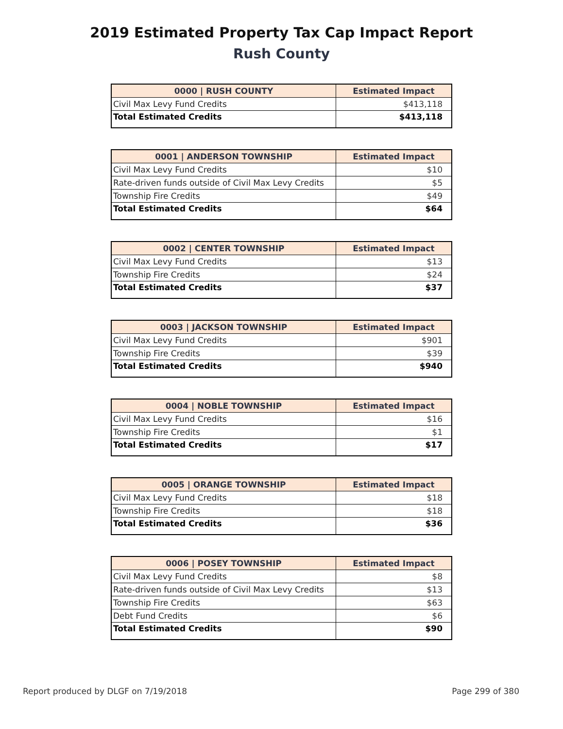2019 Estimated Property Tax Cap Impact Report
Rush County
| 0000 / RUSH COUNTY | Estimated Impact |
| --- | --- |
| Civil Max Levy Fund Credits | $413,118 |
| Total Estimated Credits | $413,118 |
| 0001 / ANDERSON TOWNSHIP | Estimated Impact |
| --- | --- |
| Civil Max Levy Fund Credits | $10 |
| Rate-driven funds outside of Civil Max Levy Credits | $5 |
| Township Fire Credits | $49 |
| Total Estimated Credits | $64 |
| 0002 / CENTER TOWNSHIP | Estimated Impact |
| --- | --- |
| Civil Max Levy Fund Credits | $13 |
| Township Fire Credits | $24 |
| Total Estimated Credits | $37 |
| 0003 / JACKSON TOWNSHIP | Estimated Impact |
| --- | --- |
| Civil Max Levy Fund Credits | $901 |
| Township Fire Credits | $39 |
| Total Estimated Credits | $940 |
| 0004 / NOBLE TOWNSHIP | Estimated Impact |
| --- | --- |
| Civil Max Levy Fund Credits | $16 |
| Township Fire Credits | $1 |
| Total Estimated Credits | $17 |
| 0005 / ORANGE TOWNSHIP | Estimated Impact |
| --- | --- |
| Civil Max Levy Fund Credits | $18 |
| Township Fire Credits | $18 |
| Total Estimated Credits | $36 |
| 0006 / POSEY TOWNSHIP | Estimated Impact |
| --- | --- |
| Civil Max Levy Fund Credits | $8 |
| Rate-driven funds outside of Civil Max Levy Credits | $13 |
| Township Fire Credits | $63 |
| Debt Fund Credits | $6 |
| Total Estimated Credits | $90 |
Report produced by DLGF on 7/19/2018 Page 299 of 380